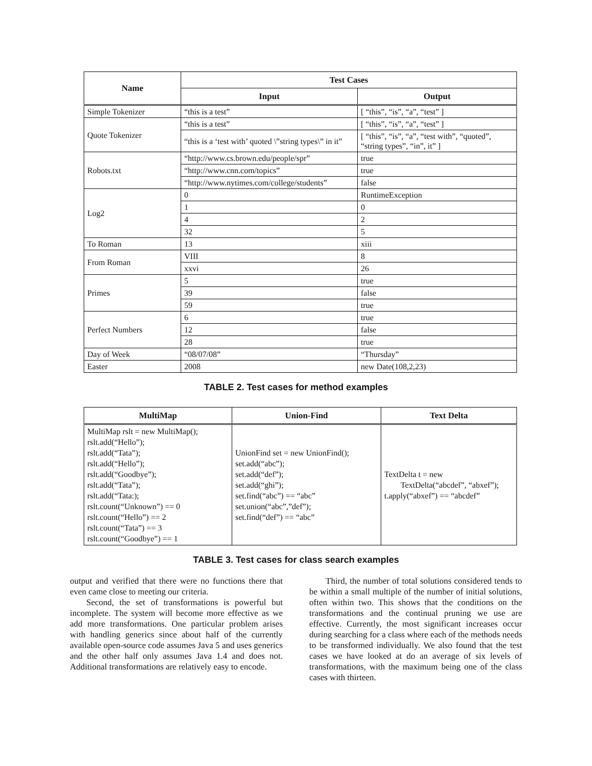| Name | Test Cases | |
| --- | --- | --- |
| | Input | Output |
| Simple Tokenizer | “this is a test” | [ “this”, “is”, “a”, “test” ] |
| Quote Tokenizer | “this is a test” | [ “this”, “is”, “a”, “test” ] |
| | “this is a ‘test with’ quoted \”string types\” in it” | [ “this”, “is”, “a”, “test with”, “quoted”, “string types”, “in”, it” ] |
| Robots.txt | “http://www.cs.brown.edu/people/spr” | true |
| | “http://www.cnn.com/topics” | true |
| | “http://www.nytimes.com/college/students” | false |
| Log2 | 0 | RuntimeException |
| | 1 | 0 |
| | 4 | 2 |
| | 32 | 5 |
| To Roman | 13 | xiii |
| From Roman | VIII | 8 |
| | xxvi | 26 |
| Primes | 5 | true |
| | 39 | false |
| | 59 | true |
| Perfect Numbers | 6 | true |
| | 12 | false |
| | 28 | true |
| Day of Week | “08/07/08” | “Thursday” |
| Easter | 2008 | new Date(108,2,23) |
TABLE 2. Test cases for method examples
| MultiMap | Union-Find | Text Delta |
| --- | --- | --- |
| MultiMap rslt = new MultiMap(); rslt.add(“Hello”); rslt.add(“Tata”); rslt.add(“Hello”); rslt.add(“Goodbye”); rslt.add(“Tata”); rslt.add(“Tata:); rslt.count(“Unknown”) == 0 rslt.count(“Hello”) == 2 rslt.count(“Tata”) == 3 rslt.count(“Goodbye”) == 1 | UnionFind set = new UnionFind(); set.add(“abc”); set.add(“def”); set.add(“ghi”); set.find(“abc”) == “abc” set.union(“abc”,”def”); set.find(“def”) == “abc” | TextDelta t = new TextDelta(“abcdef”, “abxef”); t.apply(“abxef”) == “abcdef” |
TABLE 3. Test cases for class search examples
output and verified that there were no functions there that even came close to meeting our criteria.
Second, the set of transformations is powerful but incomplete. The system will become more effective as we add more transformations. One particular problem arises with handling generics since about half of the currently available open-source code assumes Java 5 and uses generics and the other half only assumes Java 1.4 and does not. Additional transformations are relatively easy to encode.
Third, the number of total solutions considered tends to be within a small multiple of the number of initial solutions, often within two. This shows that the conditions on the transformations and the continual pruning we use are effective. Currently, the most significant increases occur during searching for a class where each of the methods needs to be transformed individually. We also found that the test cases we have looked at do an average of six levels of transformations, with the maximum being one of the class cases with thirteen.